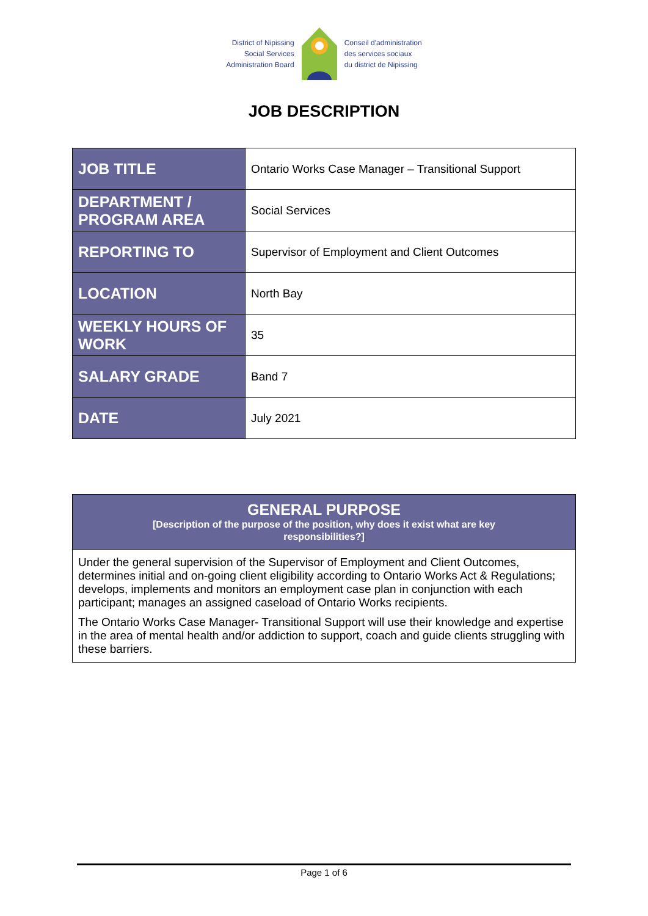District of Nipissing
Social Services
Administration Board
Conseil d'administration
des services sociaux
du district de Nipissing
JOB DESCRIPTION
| JOB TITLE | Ontario Works Case Manager – Transitional Support |
| DEPARTMENT / PROGRAM AREA | Social Services |
| REPORTING TO | Supervisor of Employment and Client Outcomes |
| LOCATION | North Bay |
| WEEKLY HOURS OF WORK | 35 |
| SALARY GRADE | Band 7 |
| DATE | July 2021 |
GENERAL PURPOSE
[Description of the purpose of the position, why does it exist what are key
responsibilities?]
Under the general supervision of the Supervisor of Employment and Client Outcomes, determines initial and on-going client eligibility according to Ontario Works Act & Regulations; develops, implements and monitors an employment case plan in conjunction with each participant; manages an assigned caseload of Ontario Works recipients.
The Ontario Works Case Manager- Transitional Support will use their knowledge and expertise in the area of mental health and/or addiction to support, coach and guide clients struggling with these barriers.
Page 1 of 6